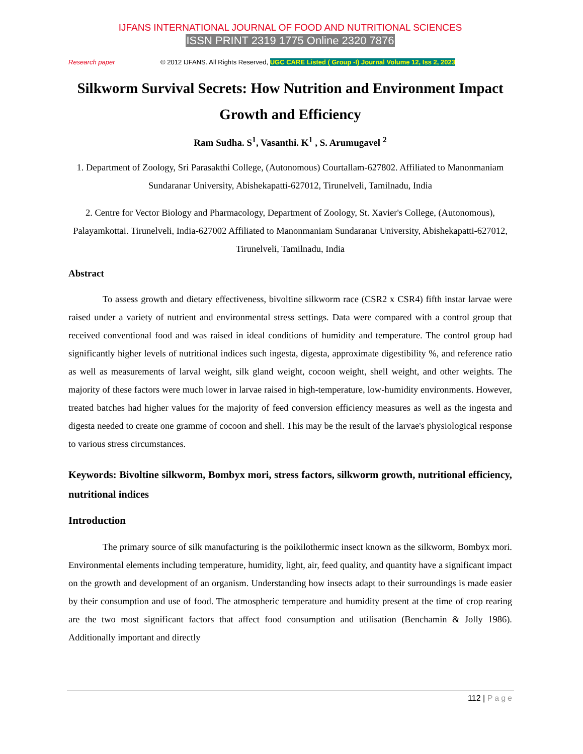IJFANS INTERNATIONAL JOURNAL OF FOOD AND NUTRITIONAL SCIENCES
ISSN PRINT 2319 1775 Online 2320 7876
Research paper © 2012 IJFANS. All Rights Reserved, UGC CARE Listed ( Group -I) Journal Volume 12, Iss 2, 2023
Silkworm Survival Secrets: How Nutrition and Environment Impact Growth and Efficiency
Ram Sudha. S<sup>1</sup>, Vasanthi. K<sup>1</sup> , S. Arumugavel <sup>2</sup>
1. Department of Zoology, Sri Parasakthi College, (Autonomous) Courtallam-627802. Affiliated to Manonmaniam Sundaranar University, Abishekapatti-627012, Tirunelveli, Tamilnadu, India
2. Centre for Vector Biology and Pharmacology, Department of Zoology, St. Xavier's College, (Autonomous), Palayamkottai. Tirunelveli, India-627002 Affiliated to Manonmaniam Sundaranar University, Abishekapatti-627012, Tirunelveli, Tamilnadu, India
Abstract
To assess growth and dietary effectiveness, bivoltine silkworm race (CSR2 x CSR4) fifth instar larvae were raised under a variety of nutrient and environmental stress settings. Data were compared with a control group that received conventional food and was raised in ideal conditions of humidity and temperature. The control group had significantly higher levels of nutritional indices such ingesta, digesta, approximate digestibility %, and reference ratio as well as measurements of larval weight, silk gland weight, cocoon weight, shell weight, and other weights. The majority of these factors were much lower in larvae raised in high-temperature, low-humidity environments. However, treated batches had higher values for the majority of feed conversion efficiency measures as well as the ingesta and digesta needed to create one gramme of cocoon and shell. This may be the result of the larvae's physiological response to various stress circumstances.
Keywords: Bivoltine silkworm, Bombyx mori, stress factors, silkworm growth, nutritional efficiency, nutritional indices
Introduction
The primary source of silk manufacturing is the poikilothermic insect known as the silkworm, Bombyx mori. Environmental elements including temperature, humidity, light, air, feed quality, and quantity have a significant impact on the growth and development of an organism. Understanding how insects adapt to their surroundings is made easier by their consumption and use of food. The atmospheric temperature and humidity present at the time of crop rearing are the two most significant factors that affect food consumption and utilisation (Benchamin & Jolly 1986). Additionally important and directly
112 | Page